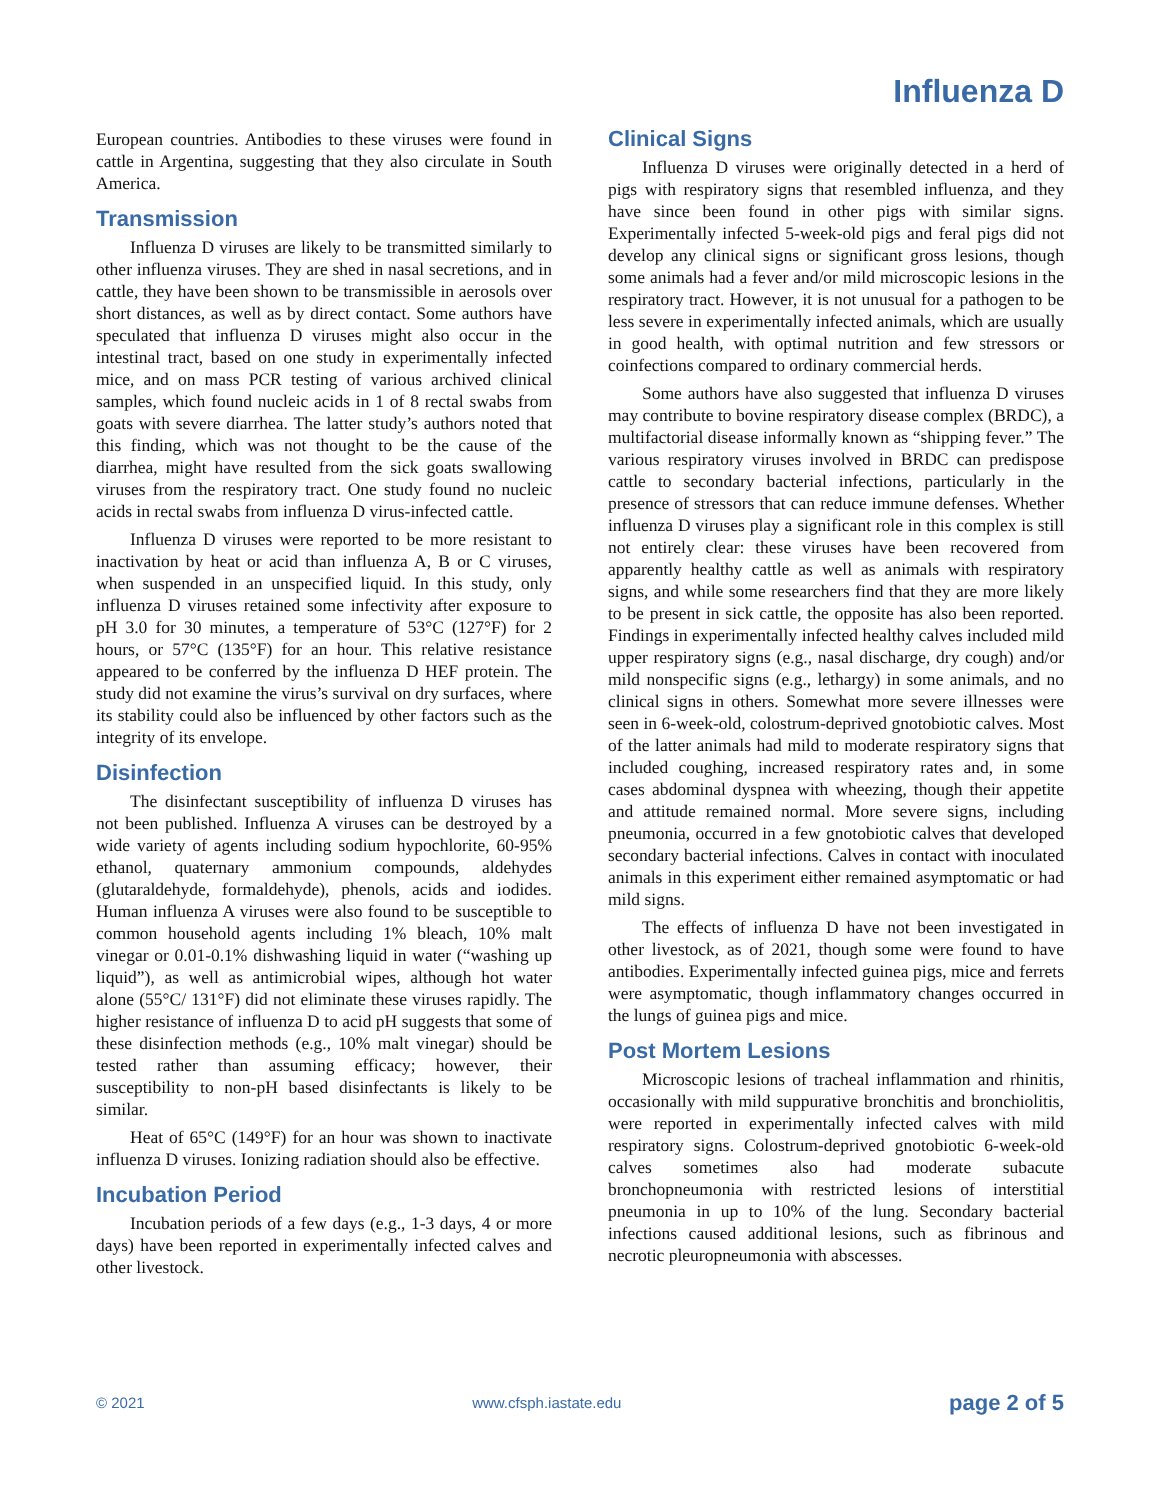Influenza D
European countries. Antibodies to these viruses were found in cattle in Argentina, suggesting that they also circulate in South America.
Transmission
Influenza D viruses are likely to be transmitted similarly to other influenza viruses. They are shed in nasal secretions, and in cattle, they have been shown to be transmissible in aerosols over short distances, as well as by direct contact. Some authors have speculated that influenza D viruses might also occur in the intestinal tract, based on one study in experimentally infected mice, and on mass PCR testing of various archived clinical samples, which found nucleic acids in 1 of 8 rectal swabs from goats with severe diarrhea. The latter study’s authors noted that this finding, which was not thought to be the cause of the diarrhea, might have resulted from the sick goats swallowing viruses from the respiratory tract. One study found no nucleic acids in rectal swabs from influenza D virus-infected cattle.
Influenza D viruses were reported to be more resistant to inactivation by heat or acid than influenza A, B or C viruses, when suspended in an unspecified liquid. In this study, only influenza D viruses retained some infectivity after exposure to pH 3.0 for 30 minutes, a temperature of 53°C (127°F) for 2 hours, or 57°C (135°F) for an hour. This relative resistance appeared to be conferred by the influenza D HEF protein. The study did not examine the virus’s survival on dry surfaces, where its stability could also be influenced by other factors such as the integrity of its envelope.
Disinfection
The disinfectant susceptibility of influenza D viruses has not been published. Influenza A viruses can be destroyed by a wide variety of agents including sodium hypochlorite, 60-95% ethanol, quaternary ammonium compounds, aldehydes (glutaraldehyde, formaldehyde), phenols, acids and iodides. Human influenza A viruses were also found to be susceptible to common household agents including 1% bleach, 10% malt vinegar or 0.01-0.1% dishwashing liquid in water (“washing up liquid”), as well as antimicrobial wipes, although hot water alone (55°C/ 131°F) did not eliminate these viruses rapidly. The higher resistance of influenza D to acid pH suggests that some of these disinfection methods (e.g., 10% malt vinegar) should be tested rather than assuming efficacy; however, their susceptibility to non-pH based disinfectants is likely to be similar.
Heat of 65°C (149°F) for an hour was shown to inactivate influenza D viruses. Ionizing radiation should also be effective.
Incubation Period
Incubation periods of a few days (e.g., 1-3 days, 4 or more days) have been reported in experimentally infected calves and other livestock.
Clinical Signs
Influenza D viruses were originally detected in a herd of pigs with respiratory signs that resembled influenza, and they have since been found in other pigs with similar signs. Experimentally infected 5-week-old pigs and feral pigs did not develop any clinical signs or significant gross lesions, though some animals had a fever and/or mild microscopic lesions in the respiratory tract. However, it is not unusual for a pathogen to be less severe in experimentally infected animals, which are usually in good health, with optimal nutrition and few stressors or coinfections compared to ordinary commercial herds.
Some authors have also suggested that influenza D viruses may contribute to bovine respiratory disease complex (BRDC), a multifactorial disease informally known as “shipping fever.” The various respiratory viruses involved in BRDC can predispose cattle to secondary bacterial infections, particularly in the presence of stressors that can reduce immune defenses. Whether influenza D viruses play a significant role in this complex is still not entirely clear: these viruses have been recovered from apparently healthy cattle as well as animals with respiratory signs, and while some researchers find that they are more likely to be present in sick cattle, the opposite has also been reported. Findings in experimentally infected healthy calves included mild upper respiratory signs (e.g., nasal discharge, dry cough) and/or mild nonspecific signs (e.g., lethargy) in some animals, and no clinical signs in others. Somewhat more severe illnesses were seen in 6-week-old, colostrum-deprived gnotobiotic calves. Most of the latter animals had mild to moderate respiratory signs that included coughing, increased respiratory rates and, in some cases abdominal dyspnea with wheezing, though their appetite and attitude remained normal. More severe signs, including pneumonia, occurred in a few gnotobiotic calves that developed secondary bacterial infections. Calves in contact with inoculated animals in this experiment either remained asymptomatic or had mild signs.
The effects of influenza D have not been investigated in other livestock, as of 2021, though some were found to have antibodies. Experimentally infected guinea pigs, mice and ferrets were asymptomatic, though inflammatory changes occurred in the lungs of guinea pigs and mice.
Post Mortem Lesions
Microscopic lesions of tracheal inflammation and rhinitis, occasionally with mild suppurative bronchitis and bronchiolitis, were reported in experimentally infected calves with mild respiratory signs. Colostrum-deprived gnotobiotic 6-week-old calves sometimes also had moderate subacute bronchopneumonia with restricted lesions of interstitial pneumonia in up to 10% of the lung. Secondary bacterial infections caused additional lesions, such as fibrinous and necrotic pleuropneumonia with abscesses.
© 2021 www.cfsph.iastate.edu page 2 of 5